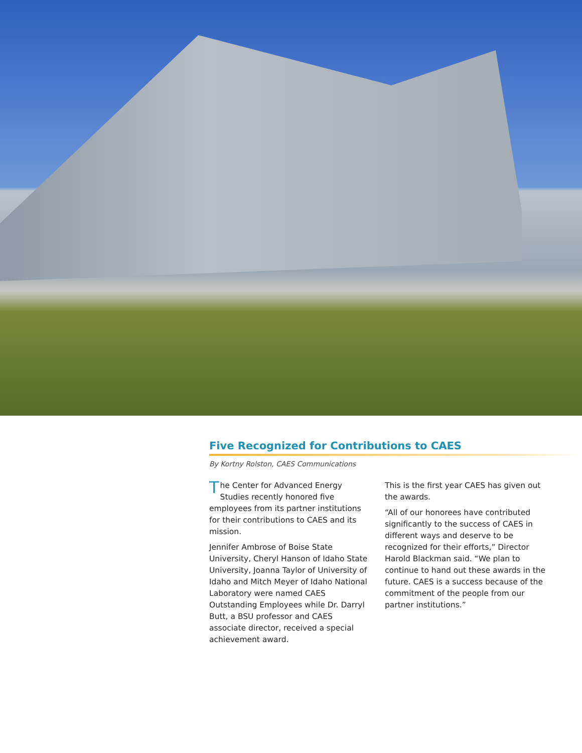Five Recognized for Contributions to CAES
By Kortny Rolston, CAES Communications
The Center for Advanced Energy Studies recently honored five employees from its partner institutions for their contributions to CAES and its mission.
Jennifer Ambrose of Boise State University, Cheryl Hanson of Idaho State University, Joanna Taylor of University of Idaho and Mitch Meyer of Idaho National Laboratory were named CAES Outstanding Employees while Dr. Darryl Butt, a BSU professor and CAES associate director, received a special achievement award.
This is the first year CAES has given out the awards.
“All of our honorees have contributed significantly to the success of CAES in different ways and deserve to be recognized for their efforts,” Director Harold Blackman said. “We plan to continue to hand out these awards in the future. CAES is a success because of the commitment of the people from our partner institutions.”